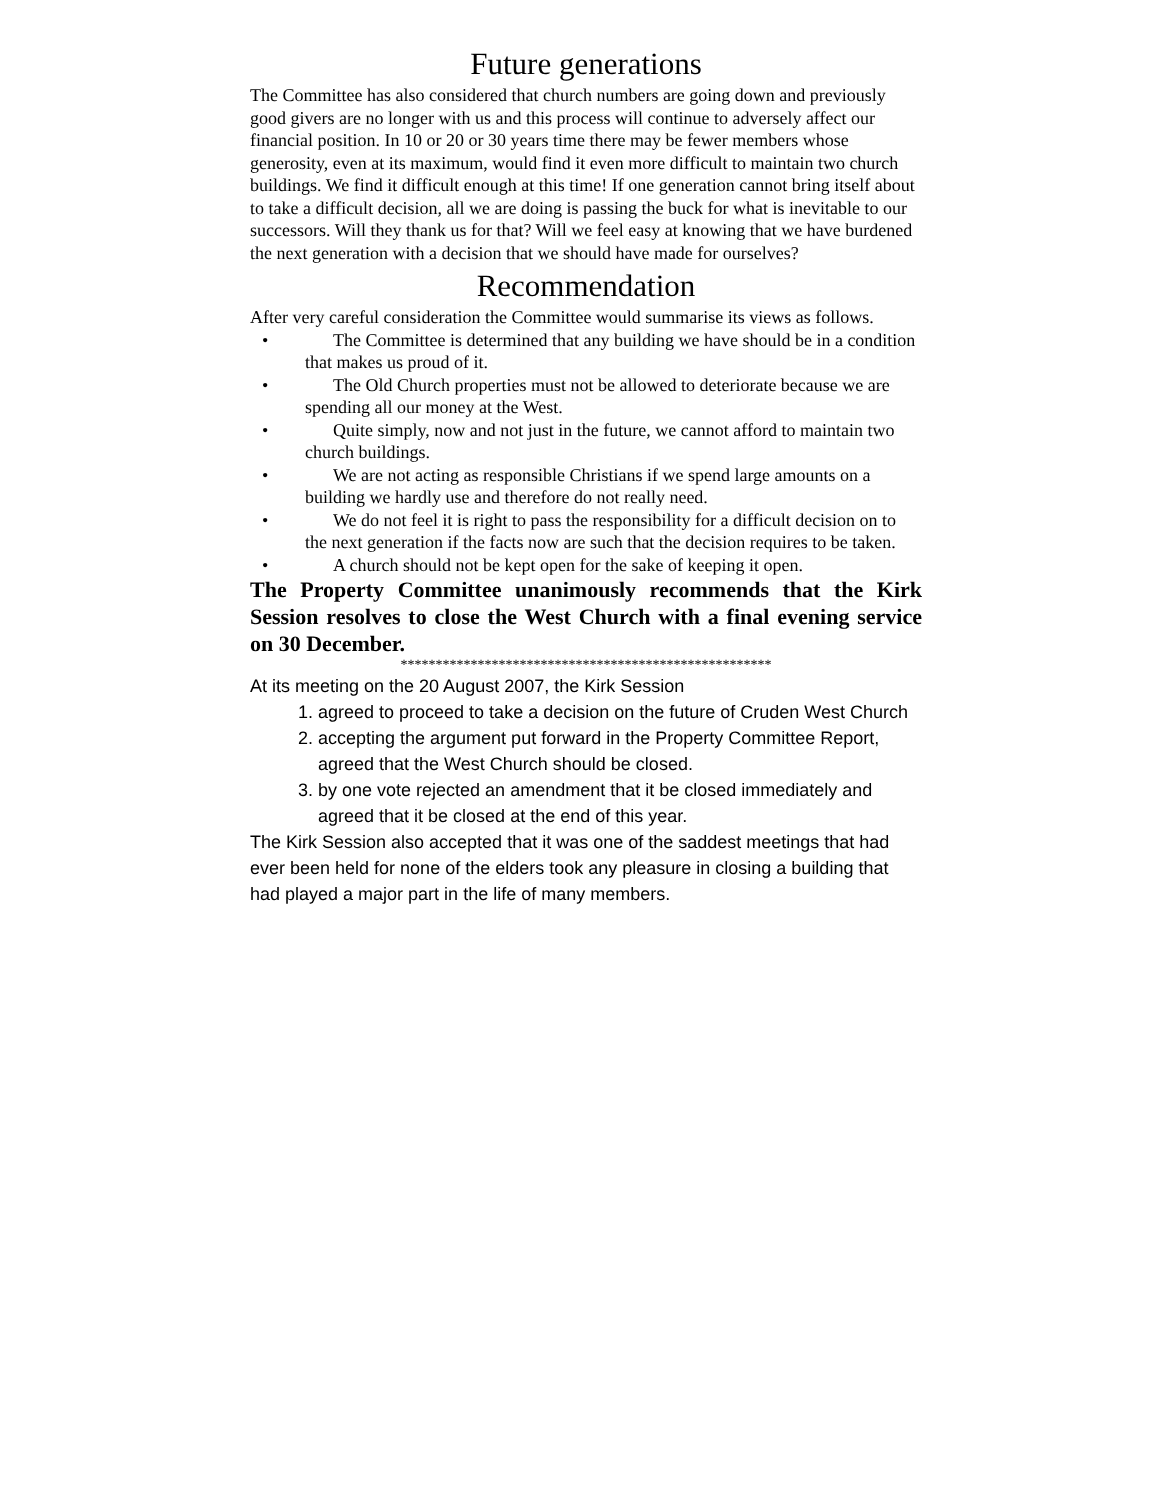Future generations
The Committee has also considered that church numbers are going down and previously good givers are no longer with us and this process will continue to adversely affect our financial position. In 10 or 20 or 30 years time there may be fewer members whose generosity, even at its maximum, would find it even more difficult to maintain two church buildings. We find it difficult enough at this time! If one generation cannot bring itself about to take a difficult decision, all we are doing is passing the buck for what is inevitable to our successors. Will they thank us for that? Will we feel easy at knowing that we have burdened the next generation with a decision that we should have made for ourselves?
Recommendation
After very careful consideration the Committee would summarise its views as follows.
• The Committee is determined that any building we have should be in a condition that makes us proud of it.
• The Old Church properties must not be allowed to deteriorate because we are spending all our money at the West.
• Quite simply, now and not just in the future, we cannot afford to maintain two church buildings.
• We are not acting as responsible Christians if we spend large amounts on a building we hardly use and therefore do not really need.
• We do not feel it is right to pass the responsibility for a difficult decision on to the next generation if the facts now are such that the decision requires to be taken.
• A church should not be kept open for the sake of keeping it open.
The Property Committee unanimously recommends that the Kirk Session resolves to close the West Church with a final evening service on 30 December.
*****************************************************
At its meeting on the 20 August 2007, the Kirk Session
1. agreed to proceed to take a decision on the future of Cruden West Church
2. accepting the argument put forward in the Property Committee Report, agreed that the West Church should be closed.
3. by one vote rejected an amendment that it be closed immediately and agreed that it be closed at the end of this year.
The Kirk Session also accepted that it was one of the saddest meetings that had ever been held for none of the elders took any pleasure in closing a building that had played a major part in the life of many members.